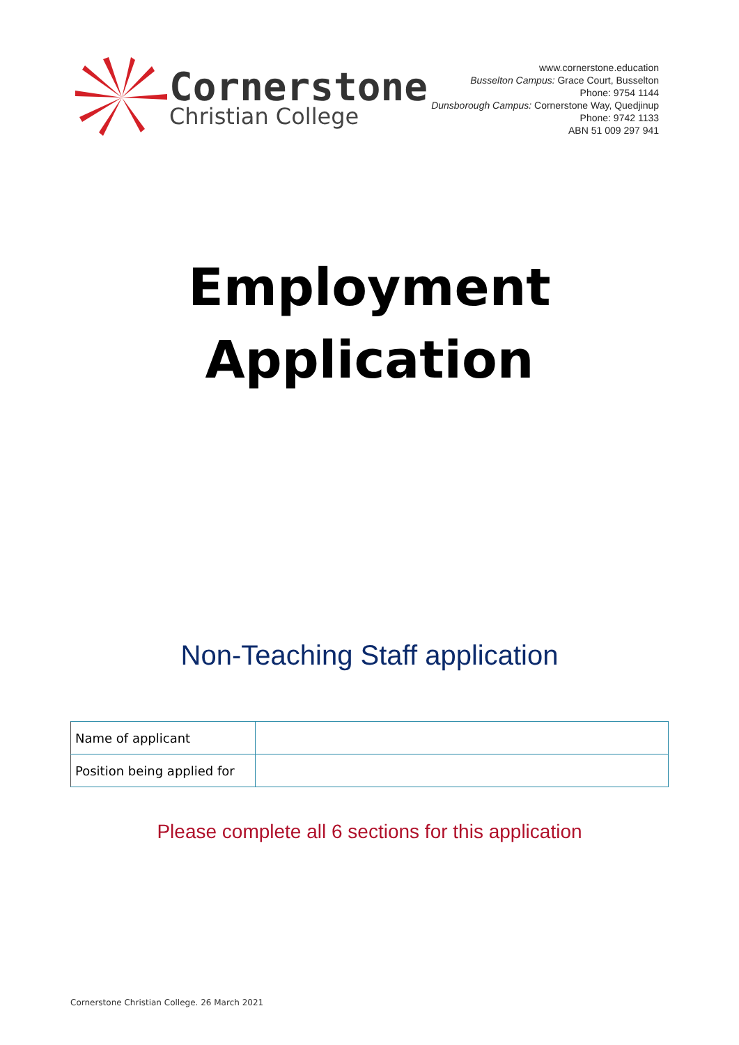Cornerstone
Christian College
www.cornerstone.education
Busselton Campus: Grace Court, Busselton
Phone: 9754 1144
Dunsborough Campus: Cornerstone Way, Quedjinup
Phone: 9742 1133
ABN 51 009 297 941
Employment
Application
Non-Teaching Staff application
| Name of applicant | |
| Position being applied for | |
Please complete all 6 sections for this application
Cornerstone Christian College. 26 March 2021